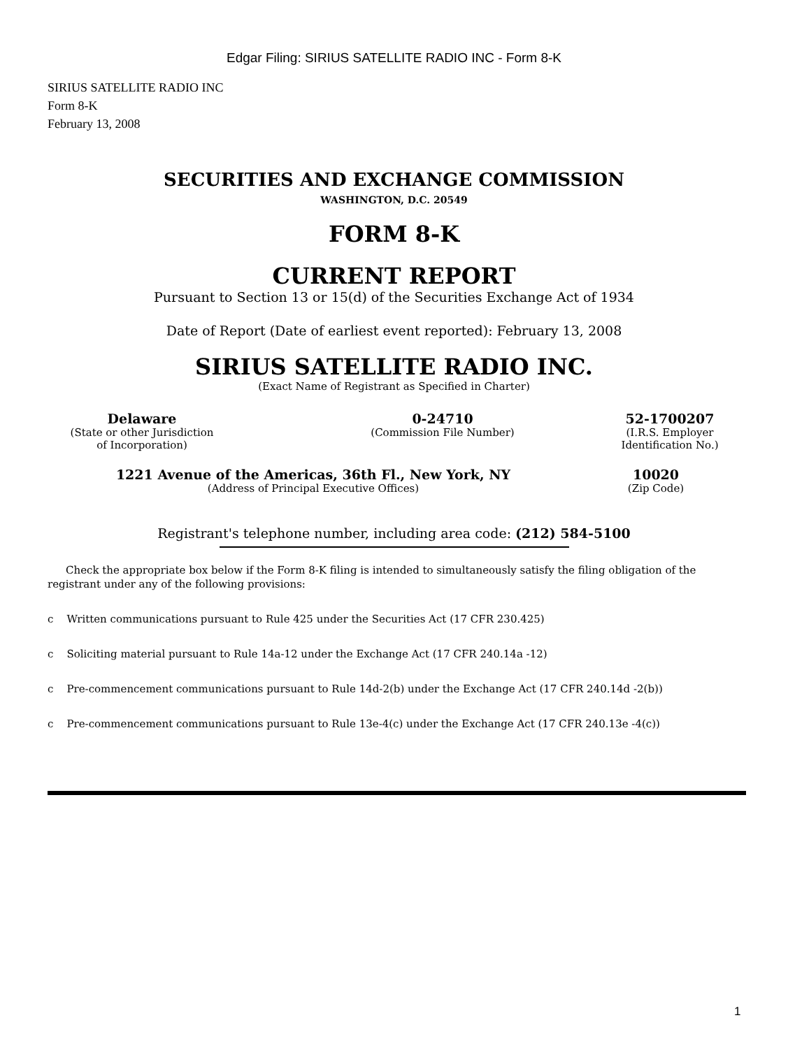Edgar Filing: SIRIUS SATELLITE RADIO INC - Form 8-K
SIRIUS SATELLITE RADIO INC
Form 8-K
February 13, 2008
SECURITIES AND EXCHANGE COMMISSION
WASHINGTON, D.C. 20549
FORM 8-K
CURRENT REPORT
Pursuant to Section 13 or 15(d) of the Securities Exchange Act of 1934
Date of Report (Date of earliest event reported): February 13, 2008
SIRIUS SATELLITE RADIO INC.
(Exact Name of Registrant as Specified in Charter)
| Delaware | 0-24710 | 52-1700207 |
| (State or other Jurisdiction of Incorporation) | (Commission File Number) | (I.R.S. Employer Identification No.) |
| 1221 Avenue of the Americas, 36th Fl., New York, NY | 10020 |
| (Address of Principal Executive Offices) | (Zip Code) |
Registrant's telephone number, including area code: (212) 584-5100
Check the appropriate box below if the Form 8-K filing is intended to simultaneously satisfy the filing obligation of the registrant under any of the following provisions:
c Written communications pursuant to Rule 425 under the Securities Act (17 CFR 230.425)
c Soliciting material pursuant to Rule 14a-12 under the Exchange Act (17 CFR 240.14a -12)
c Pre-commencement communications pursuant to Rule 14d-2(b) under the Exchange Act (17 CFR 240.14d -2(b))
c Pre-commencement communications pursuant to Rule 13e-4(c) under the Exchange Act (17 CFR 240.13e -4(c))
1